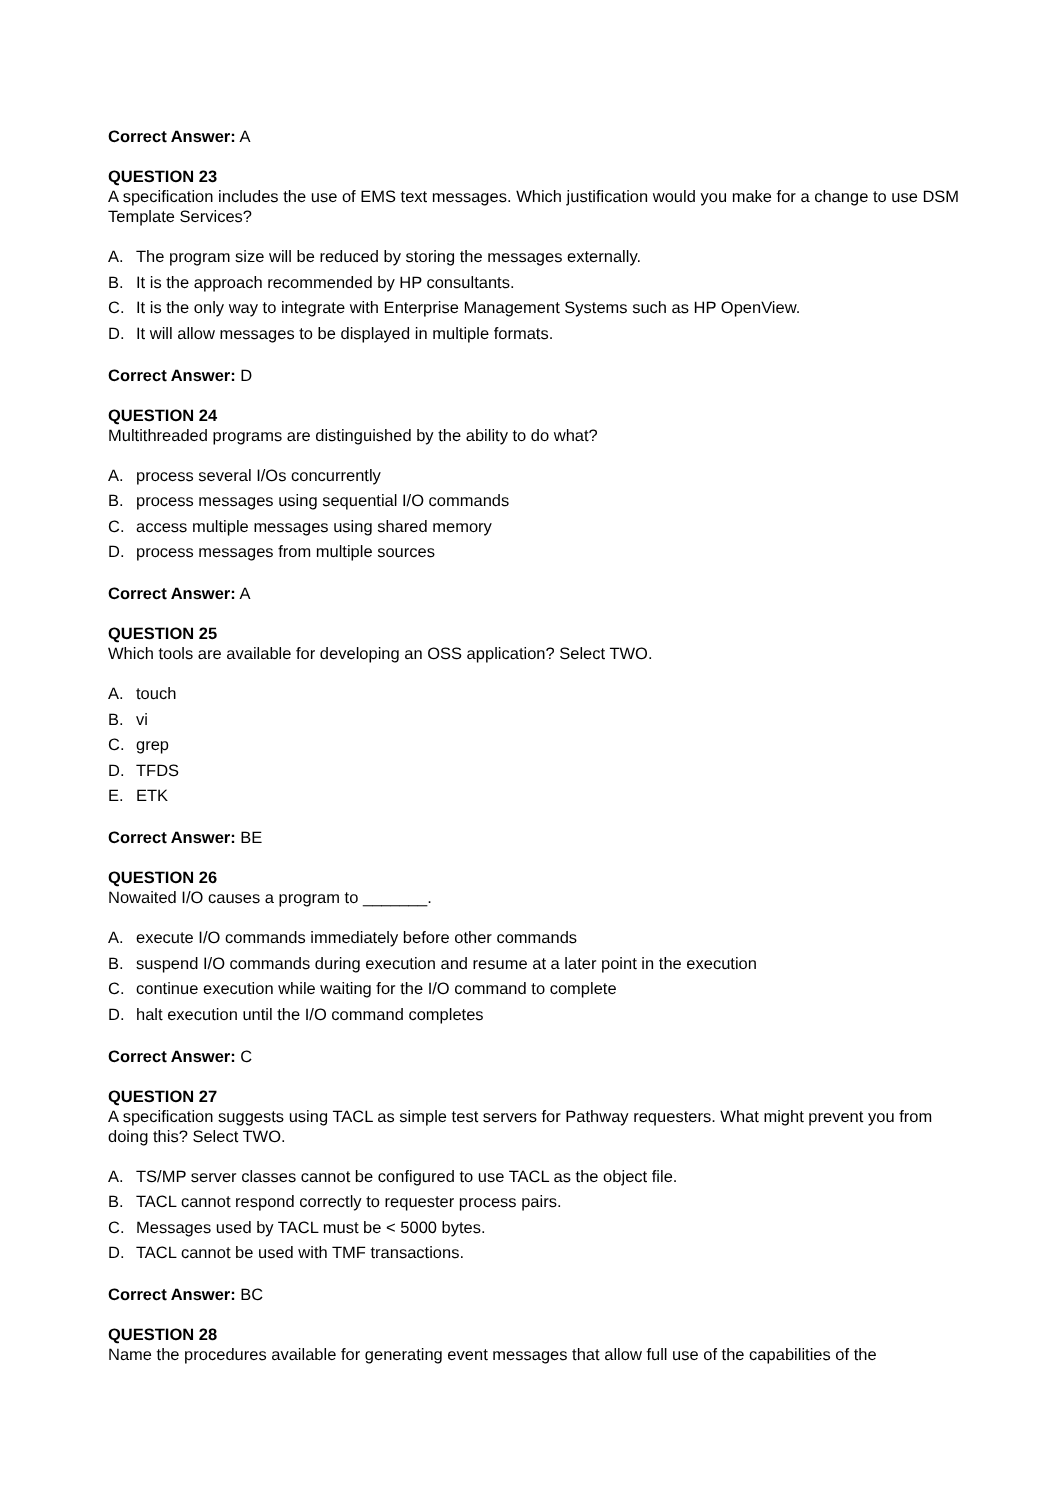Correct Answer: A
QUESTION 23
A specification includes the use of EMS text messages. Which justification would you make for a change to use DSM Template Services?
A. The program size will be reduced by storing the messages externally.
B. It is the approach recommended by HP consultants.
C. It is the only way to integrate with Enterprise Management Systems such as HP OpenView.
D. It will allow messages to be displayed in multiple formats.
Correct Answer: D
QUESTION 24
Multithreaded programs are distinguished by the ability to do what?
A. process several I/Os concurrently
B. process messages using sequential I/O commands
C. access multiple messages using shared memory
D. process messages from multiple sources
Correct Answer: A
QUESTION 25
Which tools are available for developing an OSS application? Select TWO.
A. touch
B. vi
C. grep
D. TFDS
E. ETK
Correct Answer: BE
QUESTION 26
Nowaited I/O causes a program to _______.
A. execute I/O commands immediately before other commands
B. suspend I/O commands during execution and resume at a later point in the execution
C. continue execution while waiting for the I/O command to complete
D. halt execution until the I/O command completes
Correct Answer: C
QUESTION 27
A specification suggests using TACL as simple test servers for Pathway requesters. What might prevent you from doing this? Select TWO.
A. TS/MP server classes cannot be configured to use TACL as the object file.
B. TACL cannot respond correctly to requester process pairs.
C. Messages used by TACL must be < 5000 bytes.
D. TACL cannot be used with TMF transactions.
Correct Answer: BC
QUESTION 28
Name the procedures available for generating event messages that allow full use of the capabilities of the